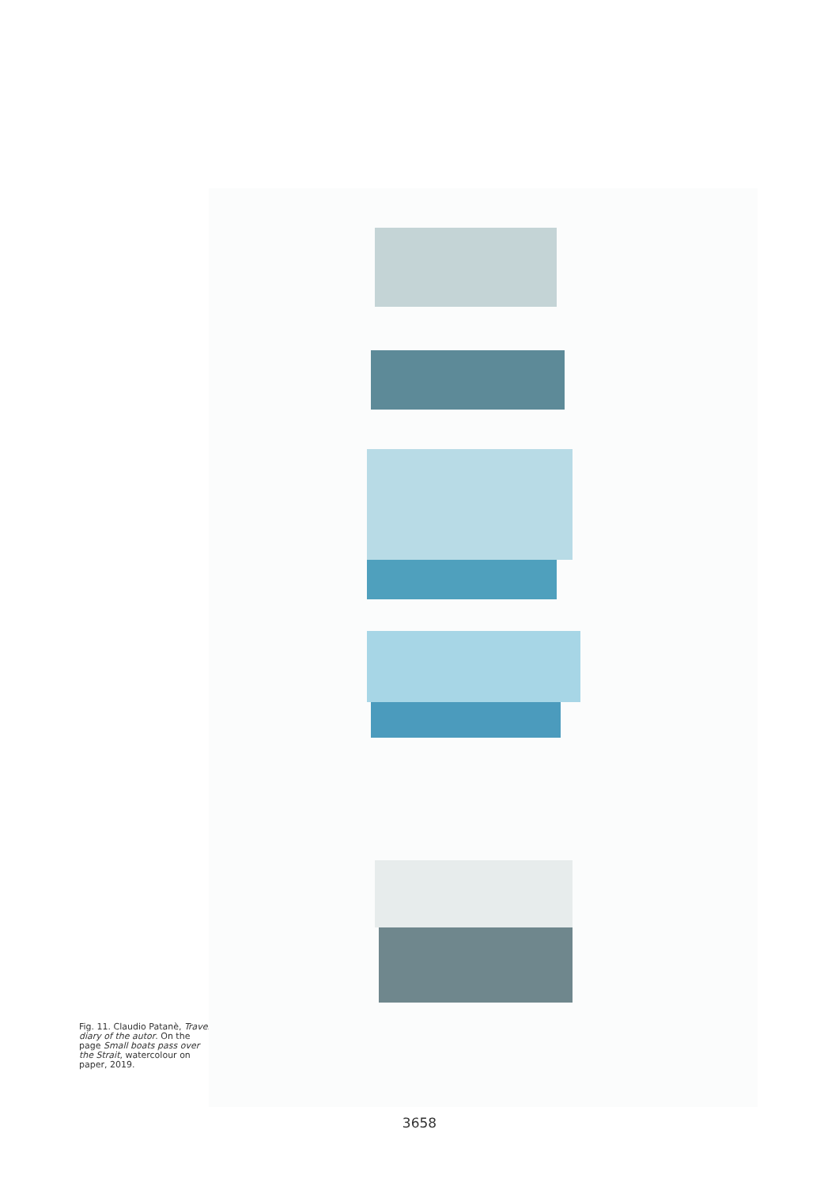Fig. 11. Claudio Patanè, Travel diary of the autor. On the page Small boats pass over the Strait, watercolour on paper, 2019.
3658